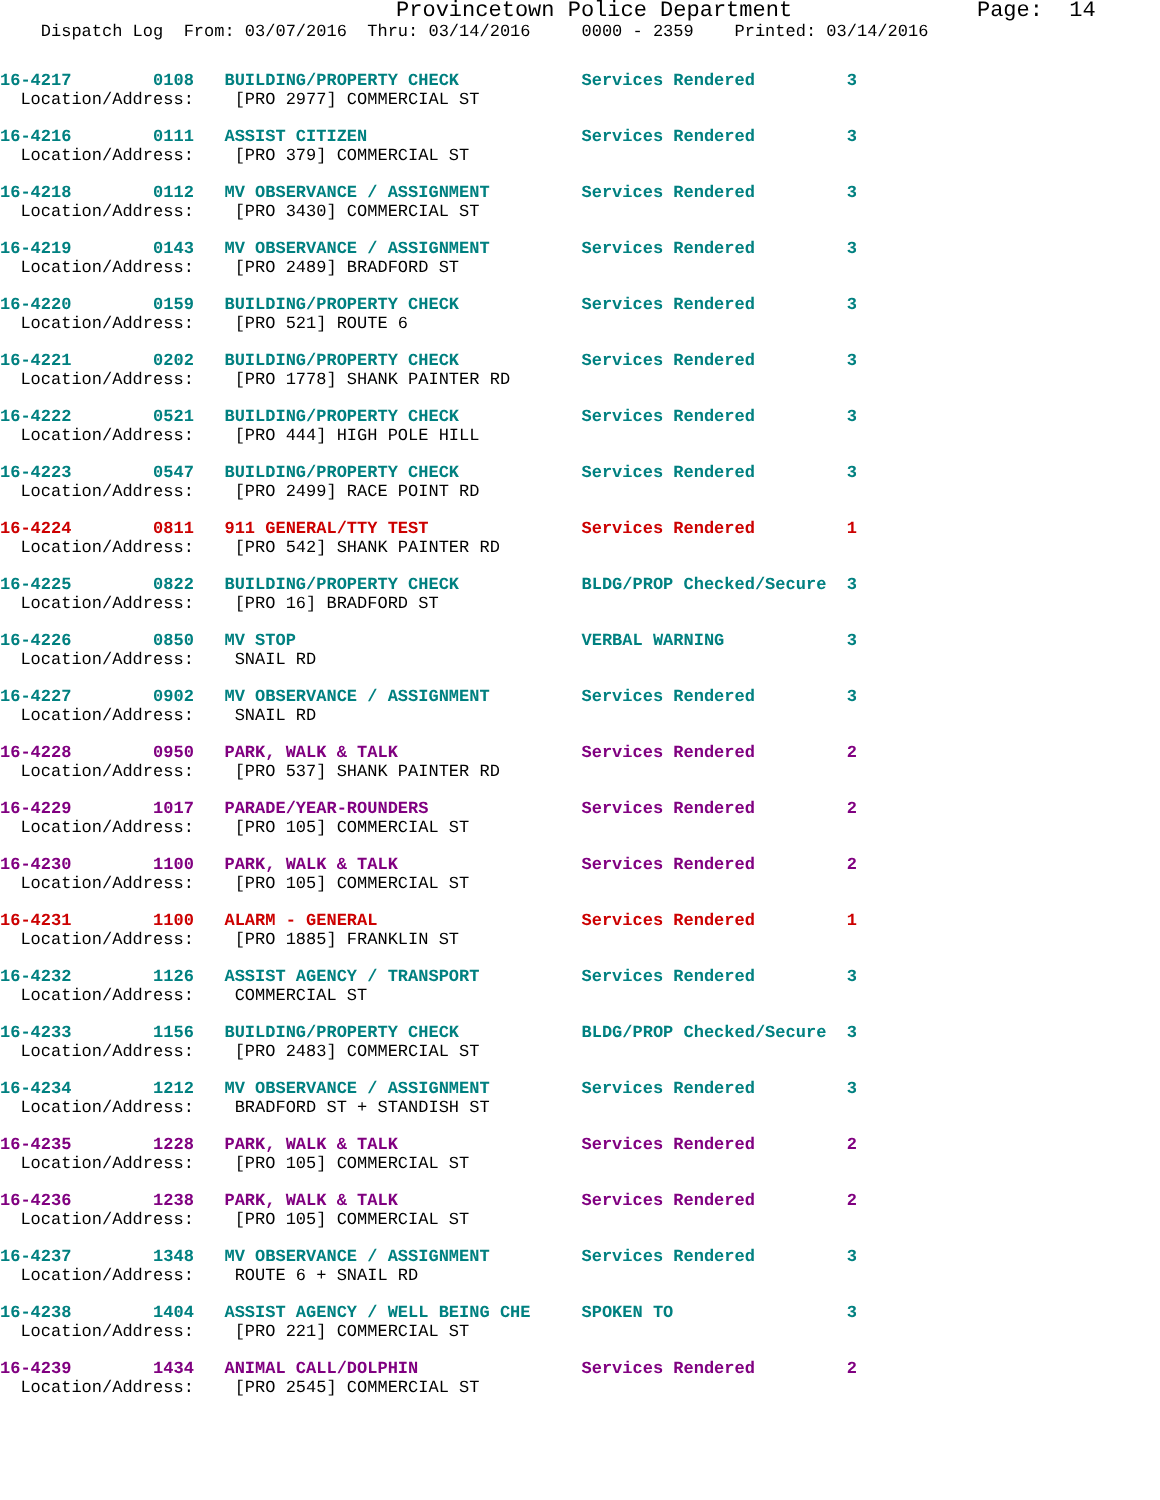Provincetown Police Department              Page:  14
    Dispatch Log  From: 03/07/2016  Thru: 03/14/2016     0000 - 2359    Printed: 03/14/2016
16-4217        0108   BUILDING/PROPERTY CHECK            Services Rendered         3
  Location/Address:    [PRO 2977] COMMERCIAL ST
16-4216        0111   ASSIST CITIZEN                     Services Rendered         3
  Location/Address:    [PRO 379] COMMERCIAL ST
16-4218        0112   MV OBSERVANCE / ASSIGNMENT         Services Rendered         3
  Location/Address:    [PRO 3430] COMMERCIAL ST
16-4219        0143   MV OBSERVANCE / ASSIGNMENT         Services Rendered         3
  Location/Address:    [PRO 2489] BRADFORD ST
16-4220        0159   BUILDING/PROPERTY CHECK            Services Rendered         3
  Location/Address:    [PRO 521] ROUTE 6
16-4221        0202   BUILDING/PROPERTY CHECK            Services Rendered         3
  Location/Address:    [PRO 1778] SHANK PAINTER RD
16-4222        0521   BUILDING/PROPERTY CHECK            Services Rendered         3
  Location/Address:    [PRO 444] HIGH POLE HILL
16-4223        0547   BUILDING/PROPERTY CHECK            Services Rendered         3
  Location/Address:    [PRO 2499] RACE POINT RD
16-4224        0811   911 GENERAL/TTY TEST               Services Rendered         1
  Location/Address:    [PRO 542] SHANK PAINTER RD
16-4225        0822   BUILDING/PROPERTY CHECK            BLDG/PROP Checked/Secure  3
  Location/Address:    [PRO 16] BRADFORD ST
16-4226        0850   MV STOP                            VERBAL WARNING            3
  Location/Address:    SNAIL RD
16-4227        0902   MV OBSERVANCE / ASSIGNMENT         Services Rendered         3
  Location/Address:    SNAIL RD
16-4228        0950   PARK, WALK & TALK                  Services Rendered         2
  Location/Address:    [PRO 537] SHANK PAINTER RD
16-4229        1017   PARADE/YEAR-ROUNDERS               Services Rendered         2
  Location/Address:    [PRO 105] COMMERCIAL ST
16-4230        1100   PARK, WALK & TALK                  Services Rendered         2
  Location/Address:    [PRO 105] COMMERCIAL ST
16-4231        1100   ALARM - GENERAL                    Services Rendered         1
  Location/Address:    [PRO 1885] FRANKLIN ST
16-4232        1126   ASSIST AGENCY / TRANSPORT          Services Rendered         3
  Location/Address:    COMMERCIAL ST
16-4233        1156   BUILDING/PROPERTY CHECK            BLDG/PROP Checked/Secure  3
  Location/Address:    [PRO 2483] COMMERCIAL ST
16-4234        1212   MV OBSERVANCE / ASSIGNMENT         Services Rendered         3
  Location/Address:    BRADFORD ST + STANDISH ST
16-4235        1228   PARK, WALK & TALK                  Services Rendered         2
  Location/Address:    [PRO 105] COMMERCIAL ST
16-4236        1238   PARK, WALK & TALK                  Services Rendered         2
  Location/Address:    [PRO 105] COMMERCIAL ST
16-4237        1348   MV OBSERVANCE / ASSIGNMENT         Services Rendered         3
  Location/Address:    ROUTE 6 + SNAIL RD
16-4238        1404   ASSIST AGENCY / WELL BEING CHE     SPOKEN TO                 3
  Location/Address:    [PRO 221] COMMERCIAL ST
16-4239        1434   ANIMAL CALL/DOLPHIN                Services Rendered         2
  Location/Address:    [PRO 2545] COMMERCIAL ST